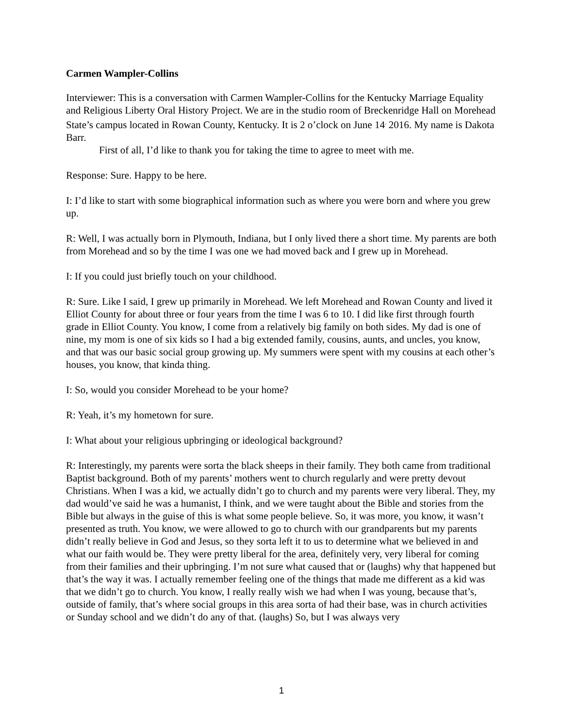Carmen Wampler-Collins
Interviewer: This is a conversation with Carmen Wampler-Collins for the Kentucky Marriage Equality and Religious Liberty Oral History Project. We are in the studio room of Breckenridge Hall on Morehead State’s campus located in Rowan County, Kentucky. It is 2 o’clock on June 14<sup>,</sup> 2016. My name is Dakota Barr.
First of all, I’d like to thank you for taking the time to agree to meet with me.
Response: Sure. Happy to be here.
I: I’d like to start with some biographical information such as where you were born and where you grew up.
R: Well, I was actually born in Plymouth, Indiana, but I only lived there a short time. My parents are both from Morehead and so by the time I was one we had moved back and I grew up in Morehead.
I: If you could just briefly touch on your childhood.
R: Sure. Like I said, I grew up primarily in Morehead. We left Morehead and Rowan County and lived it Elliot County for about three or four years from the time I was 6 to 10. I did like first through fourth grade in Elliot County. You know, I come from a relatively big family on both sides. My dad is one of nine, my mom is one of six kids so I had a big extended family, cousins, aunts, and uncles, you know, and that was our basic social group growing up. My summers were spent with my cousins at each other’s houses, you know, that kinda thing.
I: So, would you consider Morehead to be your home?
R: Yeah, it’s my hometown for sure.
I: What about your religious upbringing or ideological background?
R: Interestingly, my parents were sorta the black sheeps in their family. They both came from traditional Baptist background. Both of my parents’ mothers went to church regularly and were pretty devout Christians. When I was a kid, we actually didn’t go to church and my parents were very liberal. They, my dad would’ve said he was a humanist, I think, and we were taught about the Bible and stories from the Bible but always in the guise of this is what some people believe. So, it was more, you know, it wasn’t presented as truth. You know, we were allowed to go to church with our grandparents but my parents didn’t really believe in God and Jesus, so they sorta left it to us to determine what we believed in and what our faith would be. They were pretty liberal for the area, definitely very, very liberal for coming from their families and their upbringing. I’m not sure what caused that or (laughs) why that happened but that’s the way it was. I actually remember feeling one of the things that made me different as a kid was that we didn’t go to church. You know, I really really wish we had when I was young, because that’s, outside of family, that’s where social groups in this area sorta of had their base, was in church activities or Sunday school and we didn’t do any of that. (laughs) So, but I was always very
1